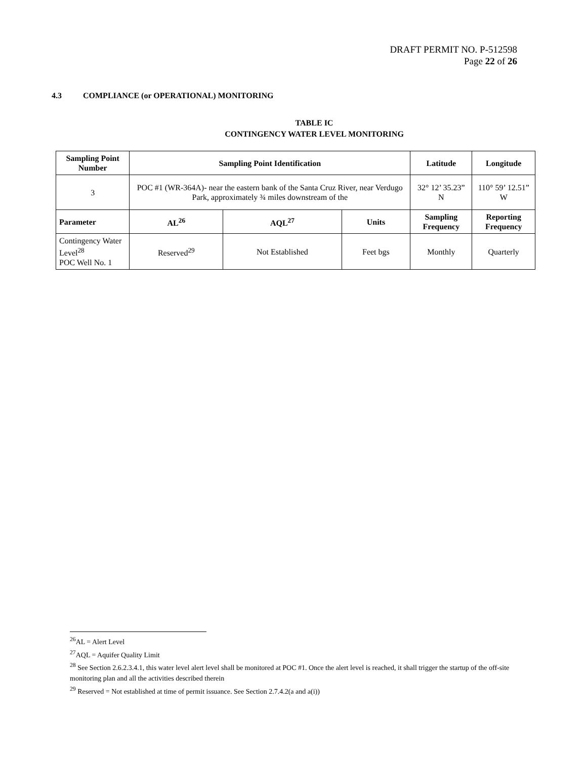DRAFT PERMIT NO. P-512598
Page 22 of 26
4.3 COMPLIANCE (or OPERATIONAL) MONITORING
TABLE IC
CONTINGENCY WATER LEVEL MONITORING
| Sampling Point Number | Sampling Point Identification | | | Latitude | Longitude |
| --- | --- | --- | --- | --- | --- |
| 3 | POC #1 (WR-364A)- near the eastern bank of the Santa Cruz River, near Verdugo Park, approximately ¾ miles downstream of the | | | 32° 12’ 35.23” N | 110° 59’ 12.51” W |
| Parameter | AL<sup>26</sup> | AQL<sup>27</sup> | Units | Sampling Frequency | Reporting Frequency |
| Contingency Water Level<sup>28</sup> POC Well No. 1 | Reserved<sup>29</sup> | Not Established | Feet bgs | Monthly | Quarterly |
<sup>26</sup> AL = Alert Level
<sup>27</sup> AQL = Aquifer Quality Limit
<sup>28</sup> See Section 2.6.2.3.4.1, this water level alert level shall be monitored at POC #1. Once the alert level is reached, it shall trigger the startup of the off-site monitoring plan and all the activities described therein
<sup>29</sup> Reserved = Not established at time of permit issuance. See Section 2.7.4.2(a and a(i))